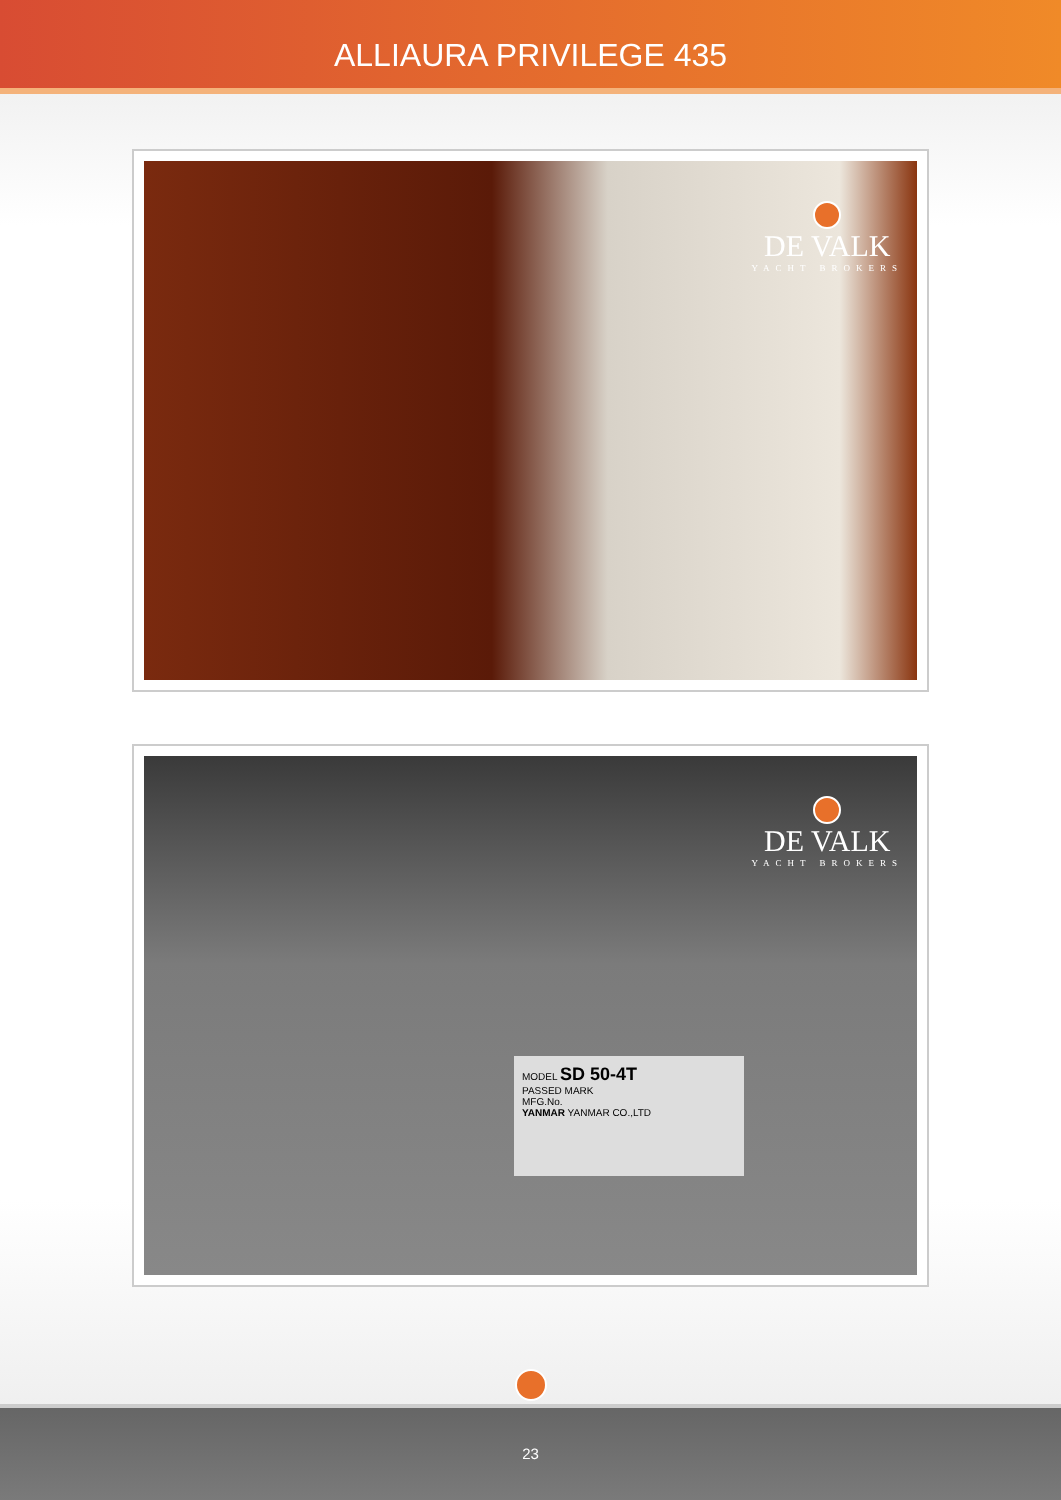ALLIAURA PRIVILEGE 435
DE VALK
YACHT BROKERS
DE VALK
YACHT BROKERS
MODEL SD 50-4T
PASSED MARK
MFG.No.
YANMAR YANMAR CO.,LTD
23